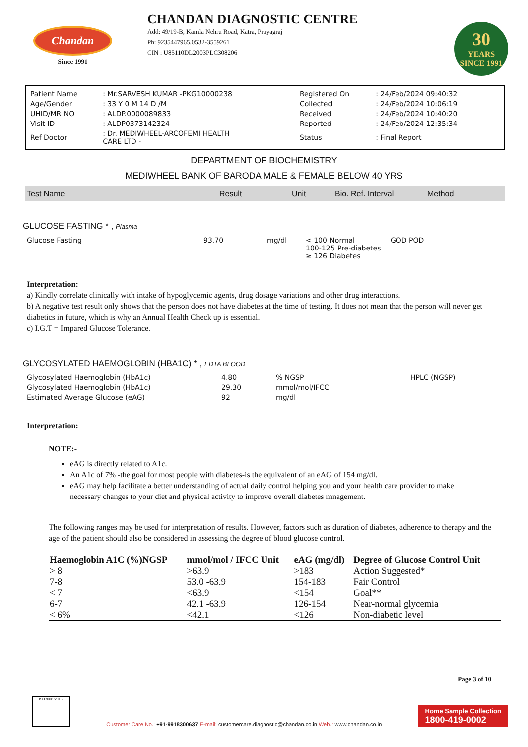Chandan
Since 1991
CHANDAN DIAGNOSTIC CENTRE
Add: 49/19-B, Kamla Nehru Road, Katra, Prayagraj
Ph: 9235447965,0532-3559261
CIN : U85110DL2003PLC308206
30
YEARS
SINCE 1991
| Patient Name | : Mr.SARVESH KUMAR -PKG10000238 | Registered On | : 24/Feb/2024 09:40:32 |
| Age/Gender | : 33 Y 0 M 14 D /M | Collected | : 24/Feb/2024 10:06:19 |
| UHID/MR NO | : ALDP.0000089833 | Received | : 24/Feb/2024 10:40:20 |
| Visit ID | : ALDP0373142324 | Reported | : 24/Feb/2024 12:35:34 |
| Ref Doctor | : Dr. MEDIWHEEL-ARCOFEMI HEALTH CARE LTD - | Status | : Final Report |
DEPARTMENT OF BIOCHEMISTRY
MEDIWHEEL BANK OF BARODA MALE & FEMALE BELOW 40 YRS
| Test Name | Result | Unit | Bio. Ref. Interval | Method |
GLUCOSE FASTING * , Plasma
| Glucose Fasting | 93.70 | mg/dl | < 100 Normal 100-125 Pre-diabetes ≥ 126 Diabetes | GOD POD |
Interpretation:
a) Kindly correlate clinically with intake of hypoglycemic agents, drug dosage variations and other drug interactions.
b) A negative test result only shows that the person does not have diabetes at the time of testing. It does not mean that the person will never get diabetics in future, which is why an Annual Health Check up is essential.
c) I.G.T = Impared Glucose Tolerance.
GLYCOSYLATED HAEMOGLOBIN (HBA1C) * , EDTA BLOOD
| Glycosylated Haemoglobin (HbA1c) | 4.80 | % NGSP | HPLC (NGSP) |
| Glycosylated Haemoglobin (HbA1c) | 29.30 | mmol/mol/IFCC | |
| Estimated Average Glucose (eAG) | 92 | mg/dl | |
Interpretation:
NOTE:-
eAG is directly related to A1c.
An A1c of 7% -the goal for most people with diabetes-is the equivalent of an eAG of 154 mg/dl.
eAG may help facilitate a better understanding of actual daily control helping you and your health care provider to make necessary changes to your diet and physical activity to improve overall diabetes mnagement.
The following ranges may be used for interpretation of results. However, factors such as duration of diabetes, adherence to therapy and the age of the patient should also be considered in assessing the degree of blood glucose control.
| Haemoglobin A1C (%)NGSP | mmol/mol / IFCC Unit | eAG (mg/dl) | Degree of Glucose Control Unit |
| --- | --- | --- | --- |
| > 8 | >63.9 | >183 | Action Suggested* |
| 7-8 | 53.0 -63.9 | 154-183 | Fair Control |
| < 7 | <63.9 | <154 | Goal** |
| 6-7 | 42.1 -63.9 | 126-154 | Near-normal glycemia |
| < 6% | <42.1 | <126 | Non-diabetic level |
Page 3 of 10
ISO 9001:2015
Customer Care No.: +91-9918300637 E-mail: customercare.diagnostic@chandan.co.in Web.: www.chandan.co.in
Home Sample Collection
1800-419-0002